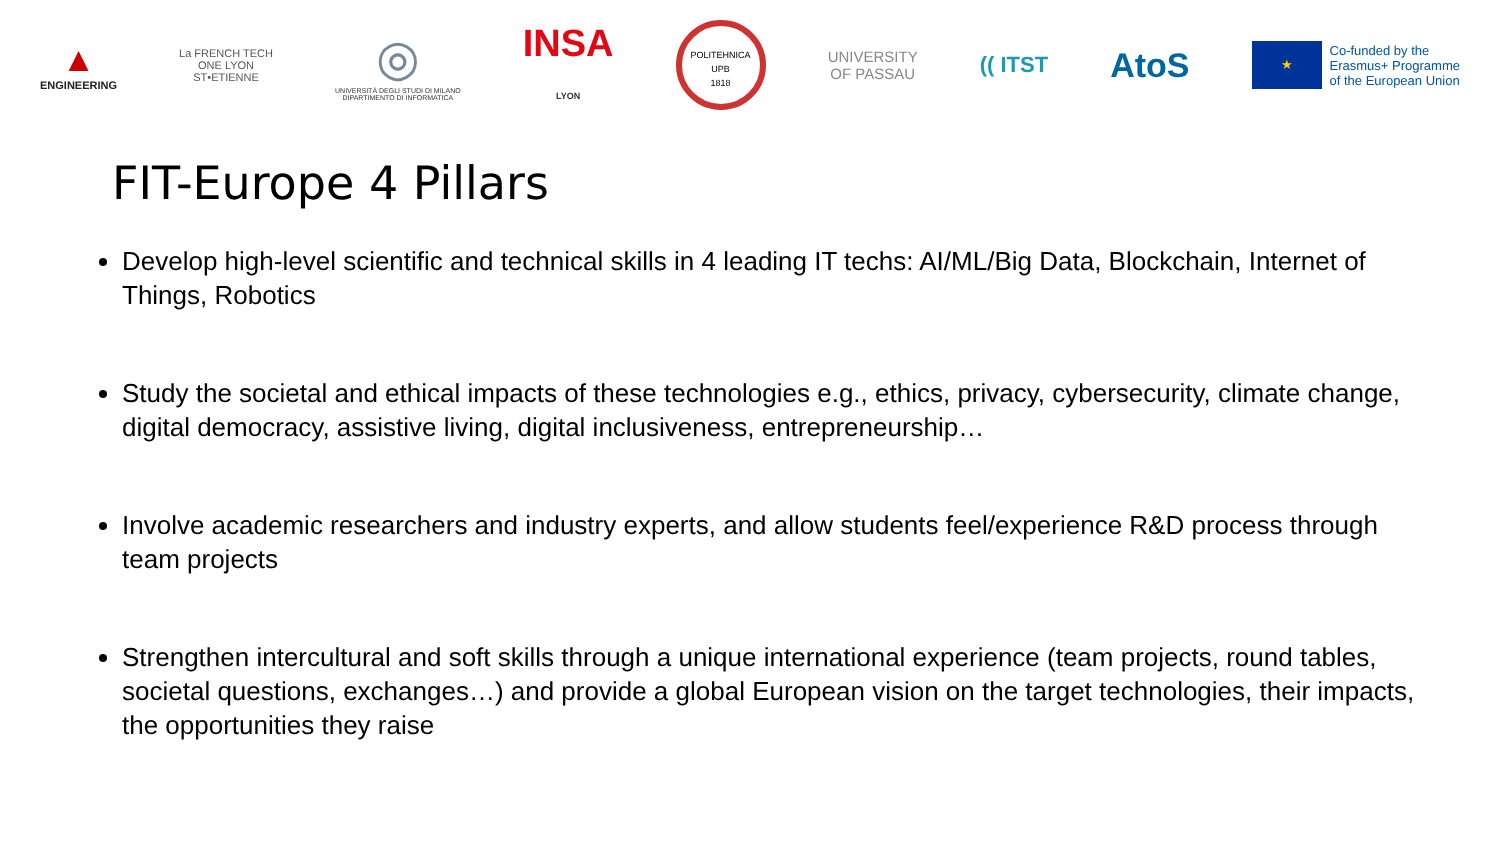▲
ENGINEERING
La FRENCH TECH
ONE LYON
ST•ETIENNE
◎
UNIVERSITÀ DEGLI STUDI DI MILANO
DIPARTIMENTO DI INFORMATICA
INSA
LYON
POLITEHNICA
UPB
1818
UNIVERSITY
OF PASSAU
(( ITST
AtoS
★
Co-funded by the
Erasmus+ Programme
of the European Union
FIT-Europe 4 Pillars
Develop high-level scientific and technical skills in 4 leading IT techs: AI/ML/Big Data, Blockchain, Internet of Things, Robotics
Study the societal and ethical impacts of these technologies e.g., ethics, privacy, cybersecurity, climate change, digital democracy, assistive living, digital inclusiveness, entrepreneurship…
Involve academic researchers and industry experts, and allow students feel/experience R&D process through team projects
Strengthen intercultural and soft skills through a unique international experience (team projects, round tables, societal questions, exchanges…) and provide a global European vision on the target technologies, their impacts, the opportunities they raise